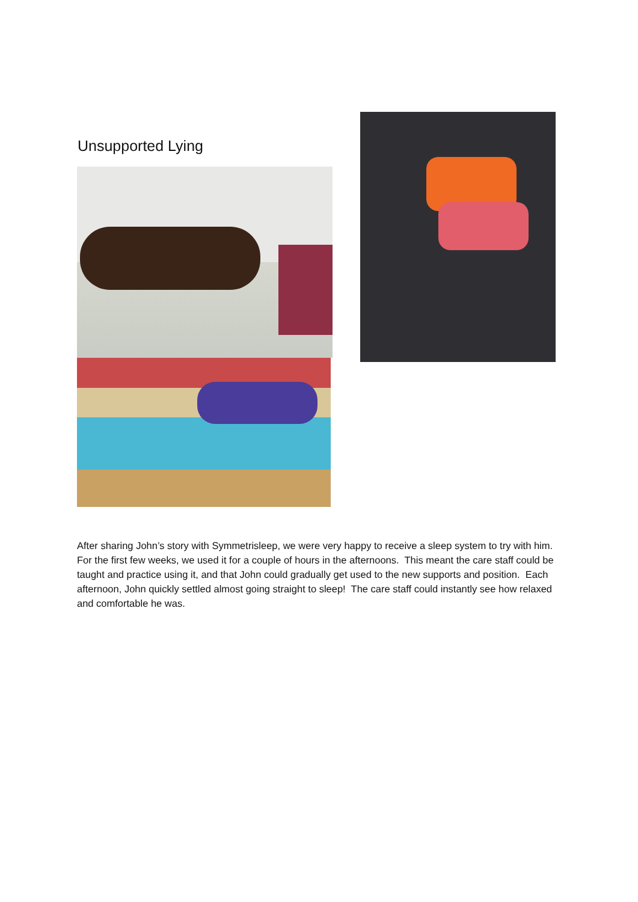Unsupported Lying
After sharing John’s story with Symmetrisleep, we were very happy to receive a sleep system to try with him. For the first few weeks, we used it for a couple of hours in the afternoons. This meant the care staff could be taught and practice using it, and that John could gradually get used to the new supports and position. Each afternoon, John quickly settled almost going straight to sleep! The care staff could instantly see how relaxed and comfortable he was.